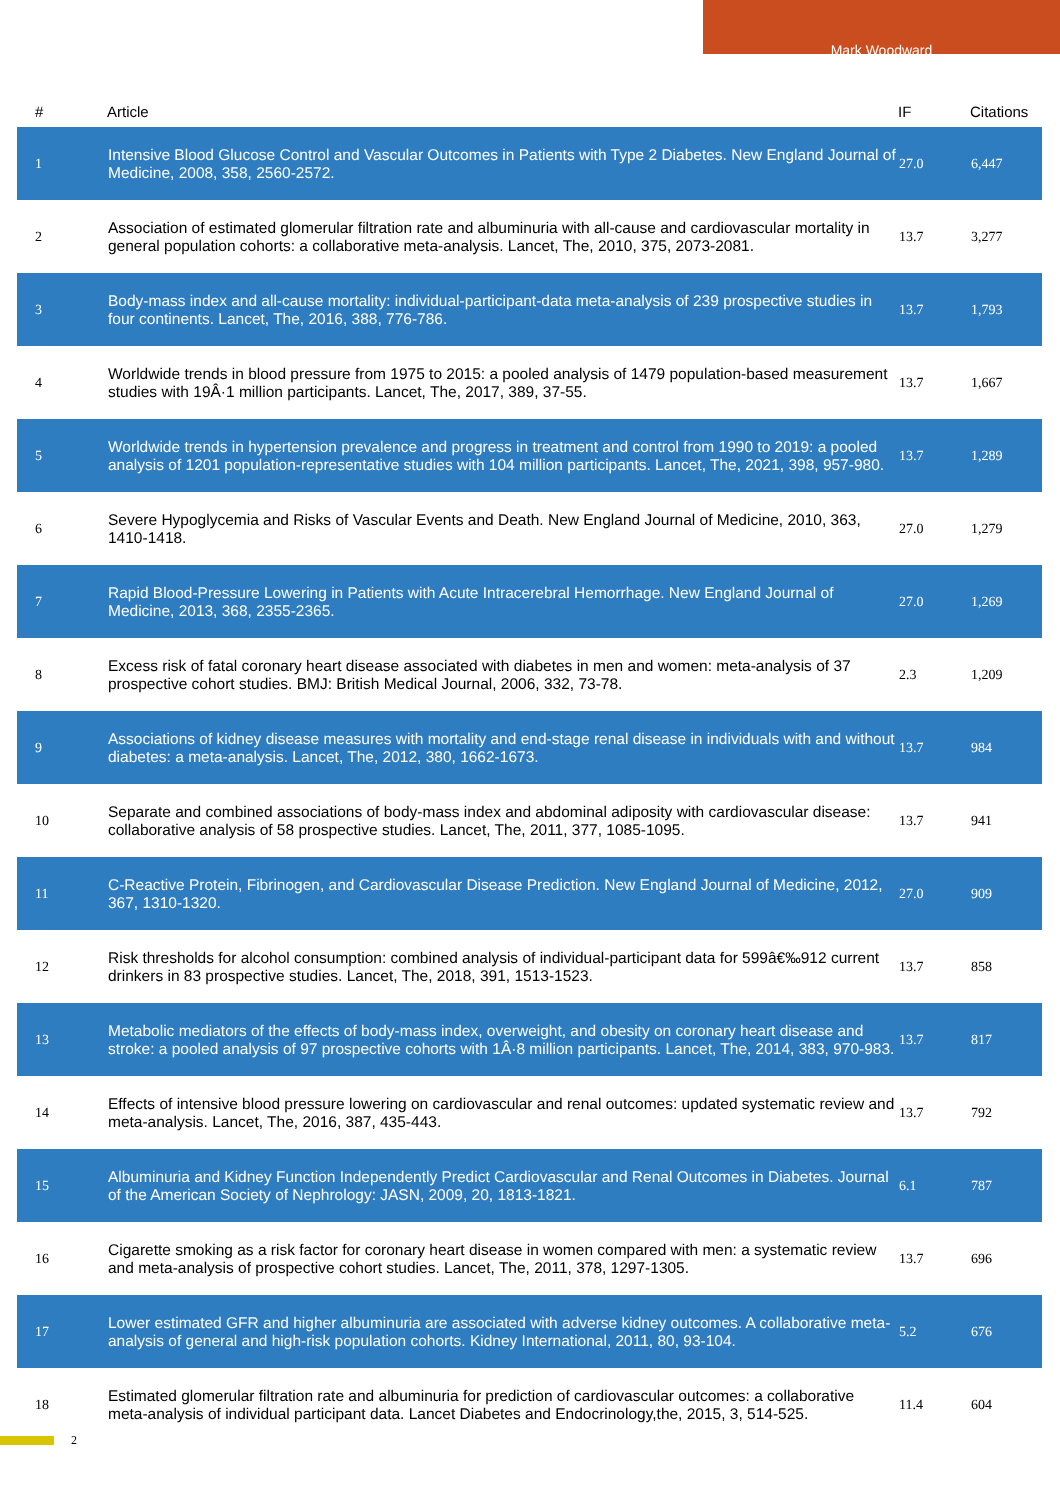Mark Woodward
| # | Article | IF | Citations |
| --- | --- | --- | --- |
| 1 | Intensive Blood Glucose Control and Vascular Outcomes in Patients with Type 2 Diabetes. New England Journal of Medicine, 2008, 358, 2560-2572. | 27.0 | 6,447 |
| 2 | Association of estimated glomerular filtration rate and albuminuria with all-cause and cardiovascular mortality in general population cohorts: a collaborative meta-analysis. Lancet, The, 2010, 375, 2073-2081. | 13.7 | 3,277 |
| 3 | Body-mass index and all-cause mortality: individual-participant-data meta-analysis of 239 prospective studies in four continents. Lancet, The, 2016, 388, 776-786. | 13.7 | 1,793 |
| 4 | Worldwide trends in blood pressure from 1975 to 2015: a pooled analysis of 1479 population-based measurement studies with 19Â·1 million participants. Lancet, The, 2017, 389, 37-55. | 13.7 | 1,667 |
| 5 | Worldwide trends in hypertension prevalence and progress in treatment and control from 1990 to 2019: a pooled analysis of 1201 population-representative studies with 104 million participants. Lancet, The, 2021, 398, 957-980. | 13.7 | 1,289 |
| 6 | Severe Hypoglycemia and Risks of Vascular Events and Death. New England Journal of Medicine, 2010, 363, 1410-1418. | 27.0 | 1,279 |
| 7 | Rapid Blood-Pressure Lowering in Patients with Acute Intracerebral Hemorrhage. New England Journal of Medicine, 2013, 368, 2355-2365. | 27.0 | 1,269 |
| 8 | Excess risk of fatal coronary heart disease associated with diabetes in men and women: meta-analysis of 37 prospective cohort studies. BMJ: British Medical Journal, 2006, 332, 73-78. | 2.3 | 1,209 |
| 9 | Associations of kidney disease measures with mortality and end-stage renal disease in individuals with and without diabetes: a meta-analysis. Lancet, The, 2012, 380, 1662-1673. | 13.7 | 984 |
| 10 | Separate and combined associations of body-mass index and abdominal adiposity with cardiovascular disease: collaborative analysis of 58 prospective studies. Lancet, The, 2011, 377, 1085-1095. | 13.7 | 941 |
| 11 | C-Reactive Protein, Fibrinogen, and Cardiovascular Disease Prediction. New England Journal of Medicine, 2012, 367, 1310-1320. | 27.0 | 909 |
| 12 | Risk thresholds for alcohol consumption: combined analysis of individual-participant data for 599â€‰912 current drinkers in 83 prospective studies. Lancet, The, 2018, 391, 1513-1523. | 13.7 | 858 |
| 13 | Metabolic mediators of the effects of body-mass index, overweight, and obesity on coronary heart disease and stroke: a pooled analysis of 97 prospective cohorts with 1Â·8 million participants. Lancet, The, 2014, 383, 970-983. | 13.7 | 817 |
| 14 | Effects of intensive blood pressure lowering on cardiovascular and renal outcomes: updated systematic review and meta-analysis. Lancet, The, 2016, 387, 435-443. | 13.7 | 792 |
| 15 | Albuminuria and Kidney Function Independently Predict Cardiovascular and Renal Outcomes in Diabetes. Journal of the American Society of Nephrology: JASN, 2009, 20, 1813-1821. | 6.1 | 787 |
| 16 | Cigarette smoking as a risk factor for coronary heart disease in women compared with men: a systematic review and meta-analysis of prospective cohort studies. Lancet, The, 2011, 378, 1297-1305. | 13.7 | 696 |
| 17 | Lower estimated GFR and higher albuminuria are associated with adverse kidney outcomes. A collaborative meta-analysis of general and high-risk population cohorts. Kidney International, 2011, 80, 93-104. | 5.2 | 676 |
| 18 | Estimated glomerular filtration rate and albuminuria for prediction of cardiovascular outcomes: a collaborative meta-analysis of individual participant data. Lancet Diabetes and Endocrinology,the, 2015, 3, 514-525. | 11.4 | 604 |
2